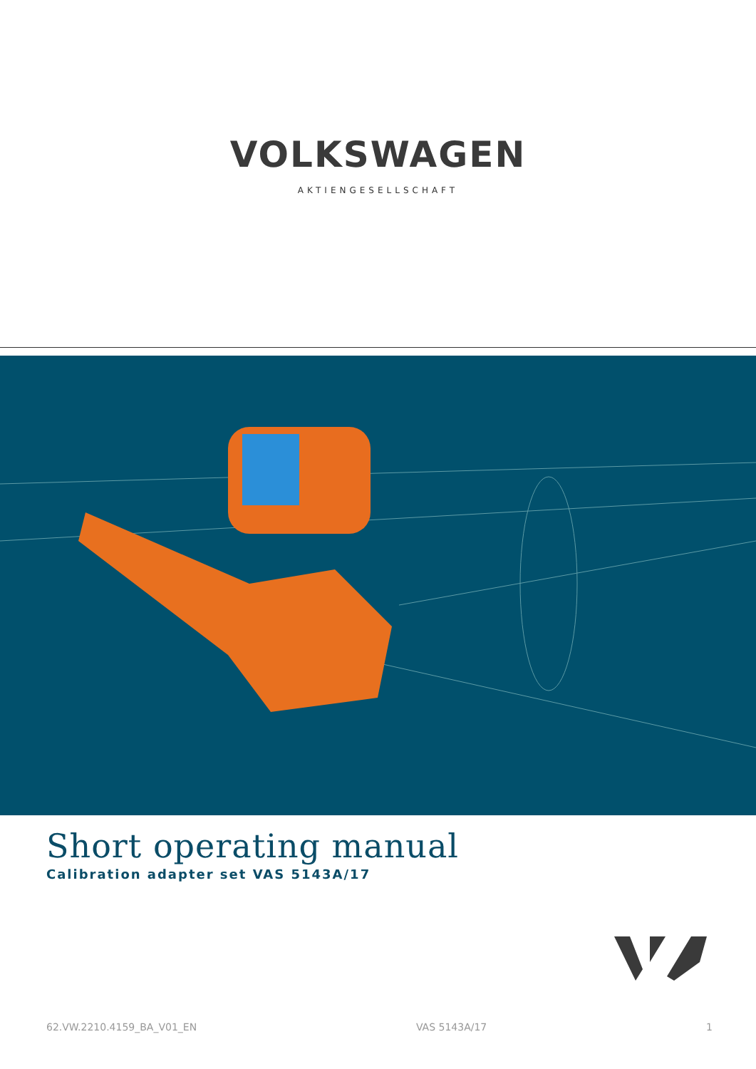VOLKSWAGEN
AKTIENGESELLSCHAFT
Short operating manual
Calibration adapter set VAS 5143A/17
62.VW.2210.4159_BA_V01_EN VAS 5143A/17 1